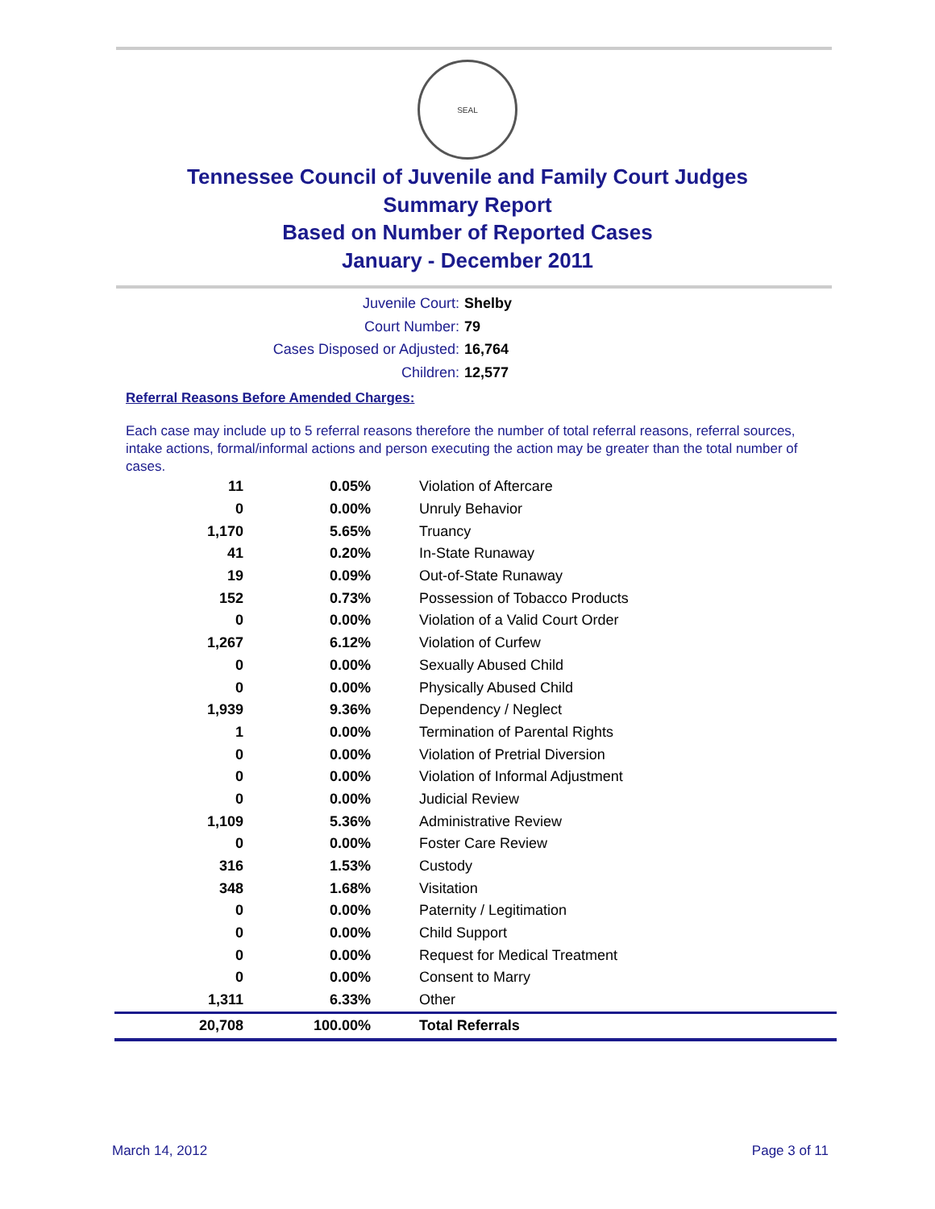SEAL
Tennessee Council of Juvenile and Family Court Judges
Summary Report
Based on Number of Reported Cases
January - December 2011
Juvenile Court: Shelby
Court Number: 79
Cases Disposed or Adjusted: 16,764
Children: 12,577
Referral Reasons Before Amended Charges:
Each case may include up to 5 referral reasons therefore the number of total referral reasons, referral sources, intake actions, formal/informal actions and person executing the action may be greater than the total number of cases.
| 11 | 0.05% | Violation of Aftercare |
| 0 | 0.00% | Unruly Behavior |
| 1,170 | 5.65% | Truancy |
| 41 | 0.20% | In-State Runaway |
| 19 | 0.09% | Out-of-State Runaway |
| 152 | 0.73% | Possession of Tobacco Products |
| 0 | 0.00% | Violation of a Valid Court Order |
| 1,267 | 6.12% | Violation of Curfew |
| 0 | 0.00% | Sexually Abused Child |
| 0 | 0.00% | Physically Abused Child |
| 1,939 | 9.36% | Dependency / Neglect |
| 1 | 0.00% | Termination of Parental Rights |
| 0 | 0.00% | Violation of Pretrial Diversion |
| 0 | 0.00% | Violation of Informal Adjustment |
| 0 | 0.00% | Judicial Review |
| 1,109 | 5.36% | Administrative Review |
| 0 | 0.00% | Foster Care Review |
| 316 | 1.53% | Custody |
| 348 | 1.68% | Visitation |
| 0 | 0.00% | Paternity / Legitimation |
| 0 | 0.00% | Child Support |
| 0 | 0.00% | Request for Medical Treatment |
| 0 | 0.00% | Consent to Marry |
| 1,311 | 6.33% | Other |
| 20,708 | 100.00% | Total Referrals |
March 14, 2012 Page 3 of 11